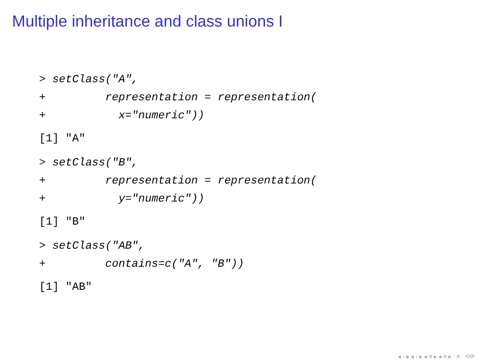Multiple inheritance and class unions I
> setClass("A", + representation = representation( + x="numeric"))
[1] "A"
> setClass("B", + representation = representation( + y="numeric"))
[1] "B"
> setClass("AB", + contains=c("A", "B"))
[1] "AB"
◂ ▫ ▸ ◂ ▫ ▸ ◂ ≡ ▸ ◂ ≡ ▸ ≡ ⟲⟳